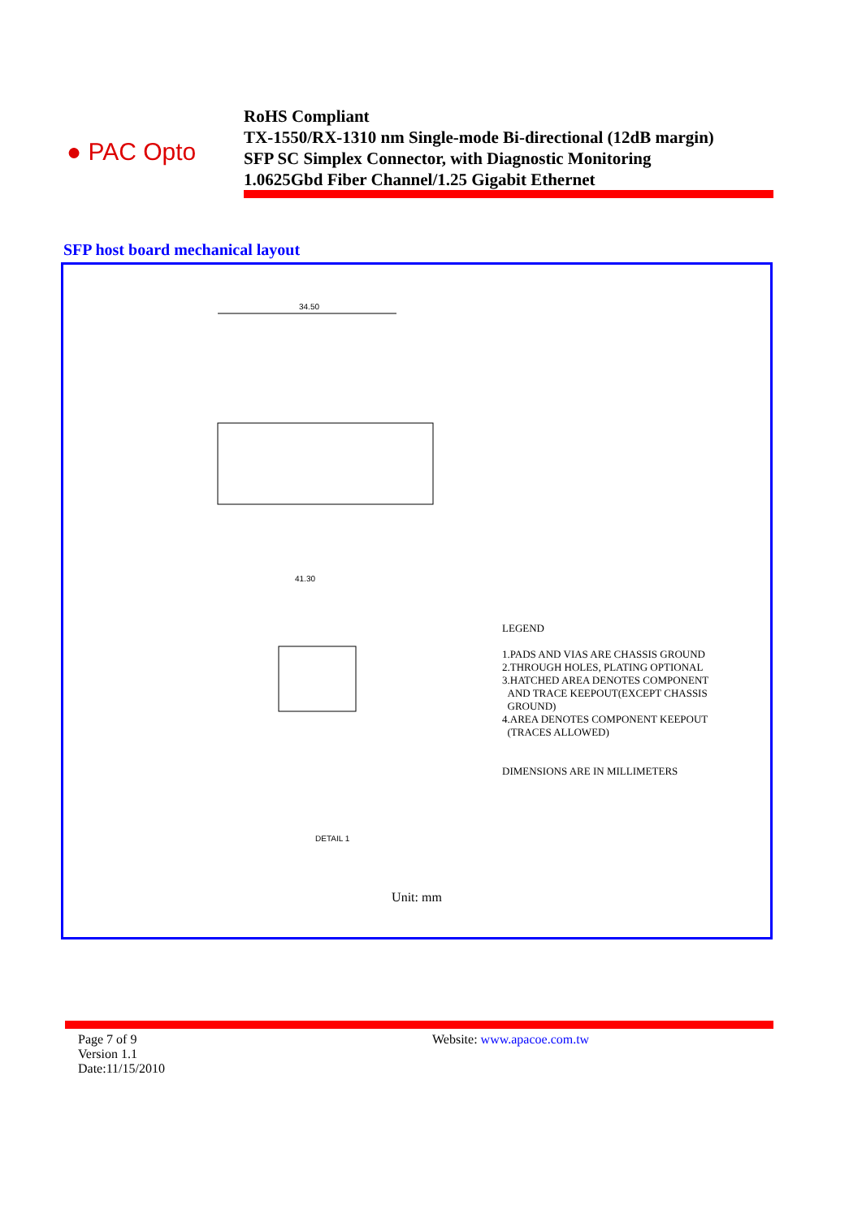● PAC Opto
RoHS Compliant
TX-1550/RX-1310 nm Single-mode Bi-directional (12dB margin)
SFP SC Simplex Connector, with Diagnostic Monitoring
1.0625Gbd Fiber Channel/1.25 Gigabit Ethernet
SFP host board mechanical layout
34.50
41.30
DETAIL 1
LEGEND
1.PADS AND VIAS ARE CHASSIS GROUND
2.THROUGH HOLES, PLATING OPTIONAL
3.HATCHED AREA DENOTES COMPONENT
AND TRACE KEEPOUT(EXCEPT CHASSIS
GROUND)
4.AREA DENOTES COMPONENT KEEPOUT
(TRACES ALLOWED)
DIMENSIONS ARE IN MILLIMETERS
Unit: mm
Page 7 of 9
Version 1.1
Date:11/15/2010
Website: www.apacoe.com.tw